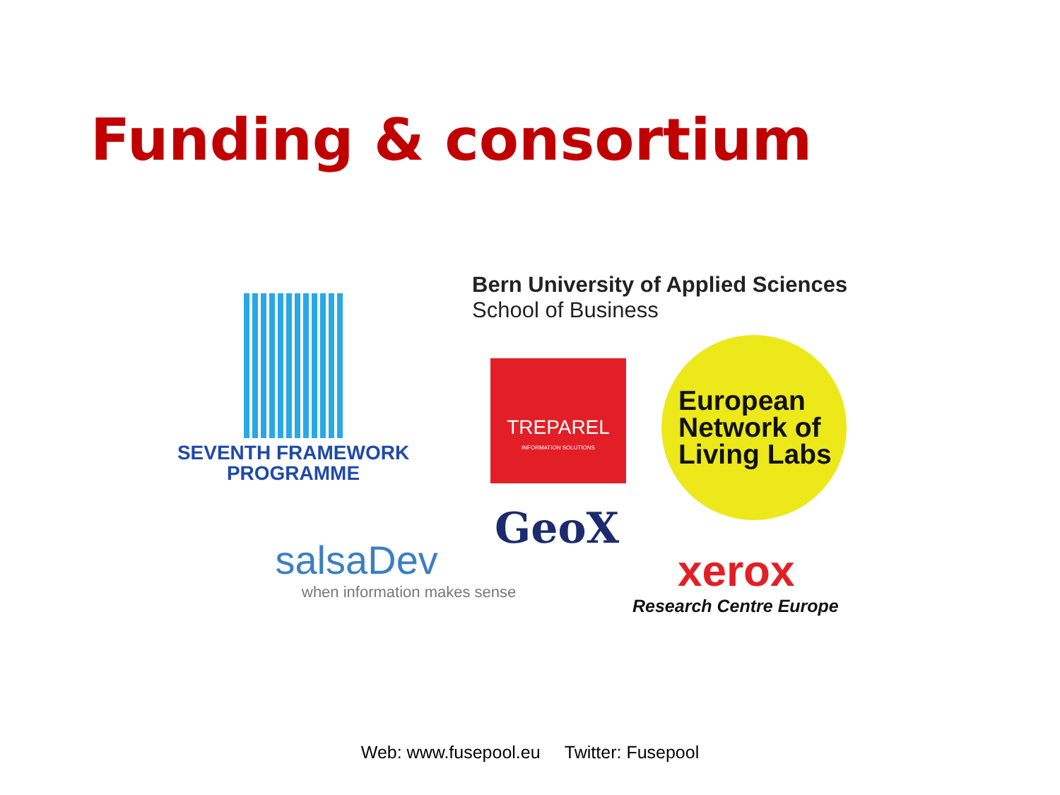Funding & consortium
SEVENTH FRAMEWORK
PROGRAMME
Bern University of Applied Sciences
School of Business
TREPAREL
INFORMATION SOLUTIONS
European
Network of
Living Labs
GeoX
salsaDev
when information makes sense
xerox
Research Centre Europe
Web: www.fusepool.eu Twitter: Fusepool